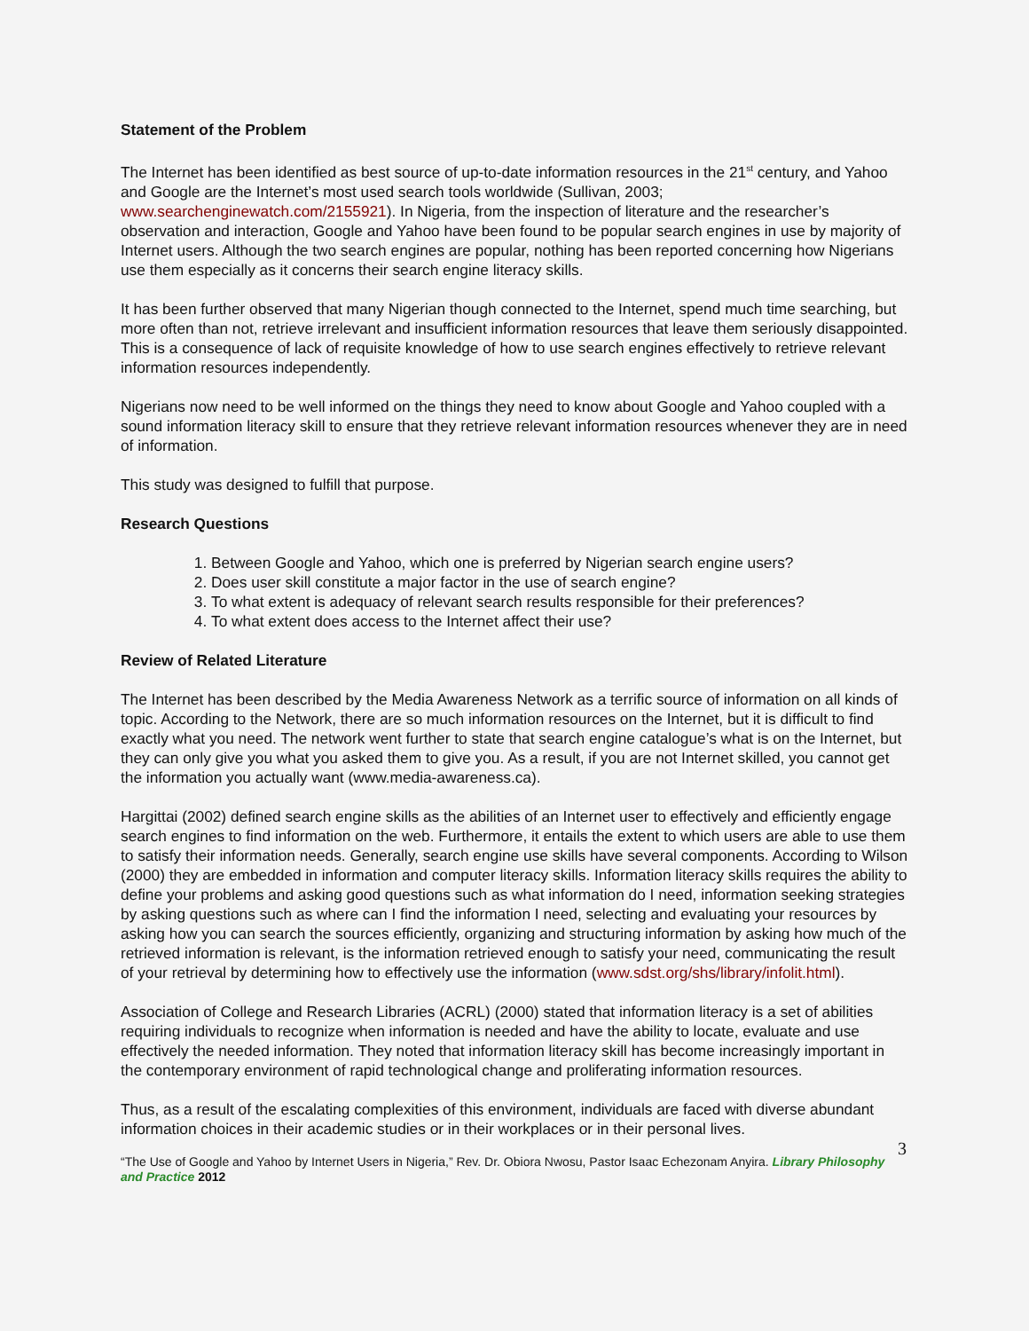Statement of the Problem
The Internet has been identified as best source of up-to-date information resources in the 21<sup>st</sup> century, and Yahoo and Google are the Internet’s most used search tools worldwide (Sullivan, 2003; www.searchenginewatch.com/2155921). In Nigeria, from the inspection of literature and the researcher’s observation and interaction, Google and Yahoo have been found to be popular search engines in use by majority of Internet users. Although the two search engines are popular, nothing has been reported concerning how Nigerians use them especially as it concerns their search engine literacy skills.
It has been further observed that many Nigerian though connected to the Internet, spend much time searching, but more often than not, retrieve irrelevant and insufficient information resources that leave them seriously disappointed. This is a consequence of lack of requisite knowledge of how to use search engines effectively to retrieve relevant information resources independently.
Nigerians now need to be well informed on the things they need to know about Google and Yahoo coupled with a sound information literacy skill to ensure that they retrieve relevant information resources whenever they are in need of information.
This study was designed to fulfill that purpose.
Research Questions
1. Between Google and Yahoo, which one is preferred by Nigerian search engine users?
2. Does user skill constitute a major factor in the use of search engine?
3. To what extent is adequacy of relevant search results responsible for their preferences?
4. To what extent does access to the Internet affect their use?
Review of Related Literature
The Internet has been described by the Media Awareness Network as a terrific source of information on all kinds of topic. According to the Network, there are so much information resources on the Internet, but it is difficult to find exactly what you need. The network went further to state that search engine catalogue’s what is on the Internet, but they can only give you what you asked them to give you. As a result, if you are not Internet skilled, you cannot get the information you actually want (www.media-awareness.ca).
Hargittai (2002) defined search engine skills as the abilities of an Internet user to effectively and efficiently engage search engines to find information on the web. Furthermore, it entails the extent to which users are able to use them to satisfy their information needs. Generally, search engine use skills have several components. According to Wilson (2000) they are embedded in information and computer literacy skills. Information literacy skills requires the ability to define your problems and asking good questions such as what information do I need, information seeking strategies by asking questions such as where can I find the information I need, selecting and evaluating your resources by asking how you can search the sources efficiently, organizing and structuring information by asking how much of the retrieved information is relevant, is the information retrieved enough to satisfy your need, communicating the result of your retrieval by determining how to effectively use the information (www.sdst.org/shs/library/infolit.html).
Association of College and Research Libraries (ACRL) (2000) stated that information literacy is a set of abilities requiring individuals to recognize when information is needed and have the ability to locate, evaluate and use effectively the needed information. They noted that information literacy skill has become increasingly important in the contemporary environment of rapid technological change and proliferating information resources.
Thus, as a result of the escalating complexities of this environment, individuals are faced with diverse abundant information choices in their academic studies or in their workplaces or in their personal lives.
3
“The Use of Google and Yahoo by Internet Users in Nigeria,” Rev. Dr. Obiora Nwosu, Pastor Isaac Echezonam Anyira. Library Philosophy and Practice 2012